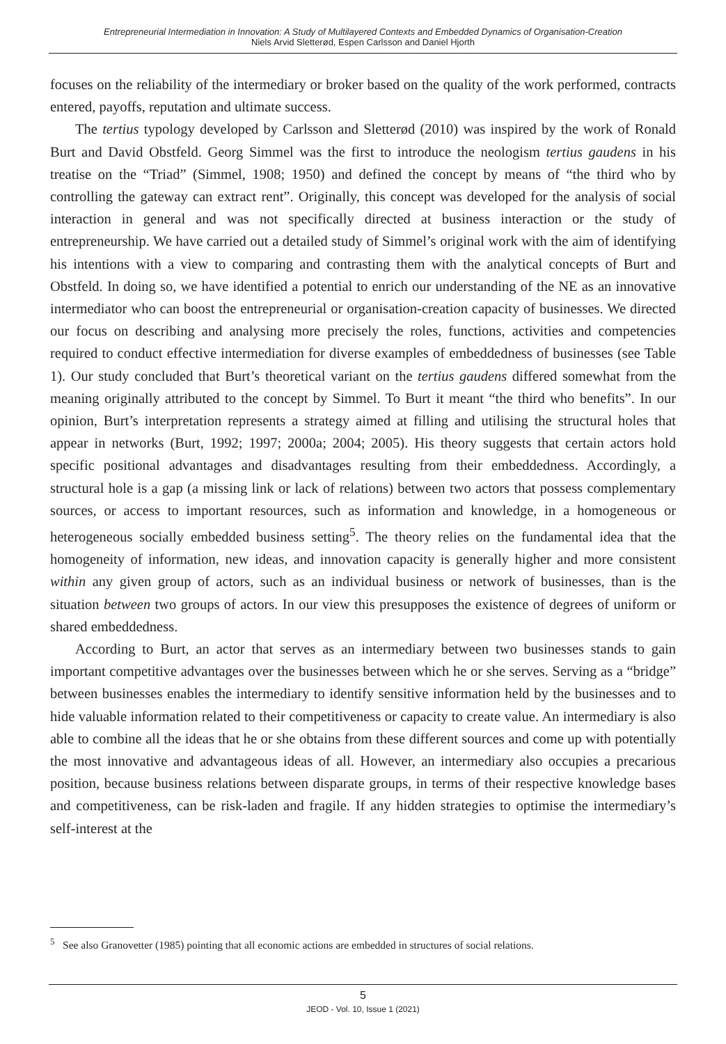Entrepreneurial Intermediation in Innovation: A Study of Multilayered Contexts and Embedded Dynamics of Organisation-Creation
Niels Arvid Sletterød, Espen Carlsson and Daniel Hjorth
focuses on the reliability of the intermediary or broker based on the quality of the work performed, contracts entered, payoffs, reputation and ultimate success.
The tertius typology developed by Carlsson and Sletterød (2010) was inspired by the work of Ronald Burt and David Obstfeld. Georg Simmel was the first to introduce the neologism tertius gaudens in his treatise on the “Triad” (Simmel, 1908; 1950) and defined the concept by means of “the third who by controlling the gateway can extract rent”. Originally, this concept was developed for the analysis of social interaction in general and was not specifically directed at business interaction or the study of entrepreneurship. We have carried out a detailed study of Simmel’s original work with the aim of identifying his intentions with a view to comparing and contrasting them with the analytical concepts of Burt and Obstfeld. In doing so, we have identified a potential to enrich our understanding of the NE as an innovative intermediator who can boost the entrepreneurial or organisation-creation capacity of businesses. We directed our focus on describing and analysing more precisely the roles, functions, activities and competencies required to conduct effective intermediation for diverse examples of embeddedness of businesses (see Table 1). Our study concluded that Burt’s theoretical variant on the tertius gaudens differed somewhat from the meaning originally attributed to the concept by Simmel. To Burt it meant “the third who benefits”. In our opinion, Burt’s interpretation represents a strategy aimed at filling and utilising the structural holes that appear in networks (Burt, 1992; 1997; 2000a; 2004; 2005). His theory suggests that certain actors hold specific positional advantages and disadvantages resulting from their embeddedness. Accordingly, a structural hole is a gap (a missing link or lack of relations) between two actors that possess complementary sources, or access to important resources, such as information and knowledge, in a homogeneous or heterogeneous socially embedded business setting<sup>5</sup>. The theory relies on the fundamental idea that the homogeneity of information, new ideas, and innovation capacity is generally higher and more consistent within any given group of actors, such as an individual business or network of businesses, than is the situation between two groups of actors. In our view this presupposes the existence of degrees of uniform or shared embeddedness.
According to Burt, an actor that serves as an intermediary between two businesses stands to gain important competitive advantages over the businesses between which he or she serves. Serving as a “bridge” between businesses enables the intermediary to identify sensitive information held by the businesses and to hide valuable information related to their competitiveness or capacity to create value. An intermediary is also able to combine all the ideas that he or she obtains from these different sources and come up with potentially the most innovative and advantageous ideas of all. However, an intermediary also occupies a precarious position, because business relations between disparate groups, in terms of their respective knowledge bases and competitiveness, can be risk-laden and fragile. If any hidden strategies to optimise the intermediary’s self-interest at the
<sup>5</sup> See also Granovetter (1985) pointing that all economic actions are embedded in structures of social relations.
5
JEOD - Vol. 10, Issue 1 (2021)